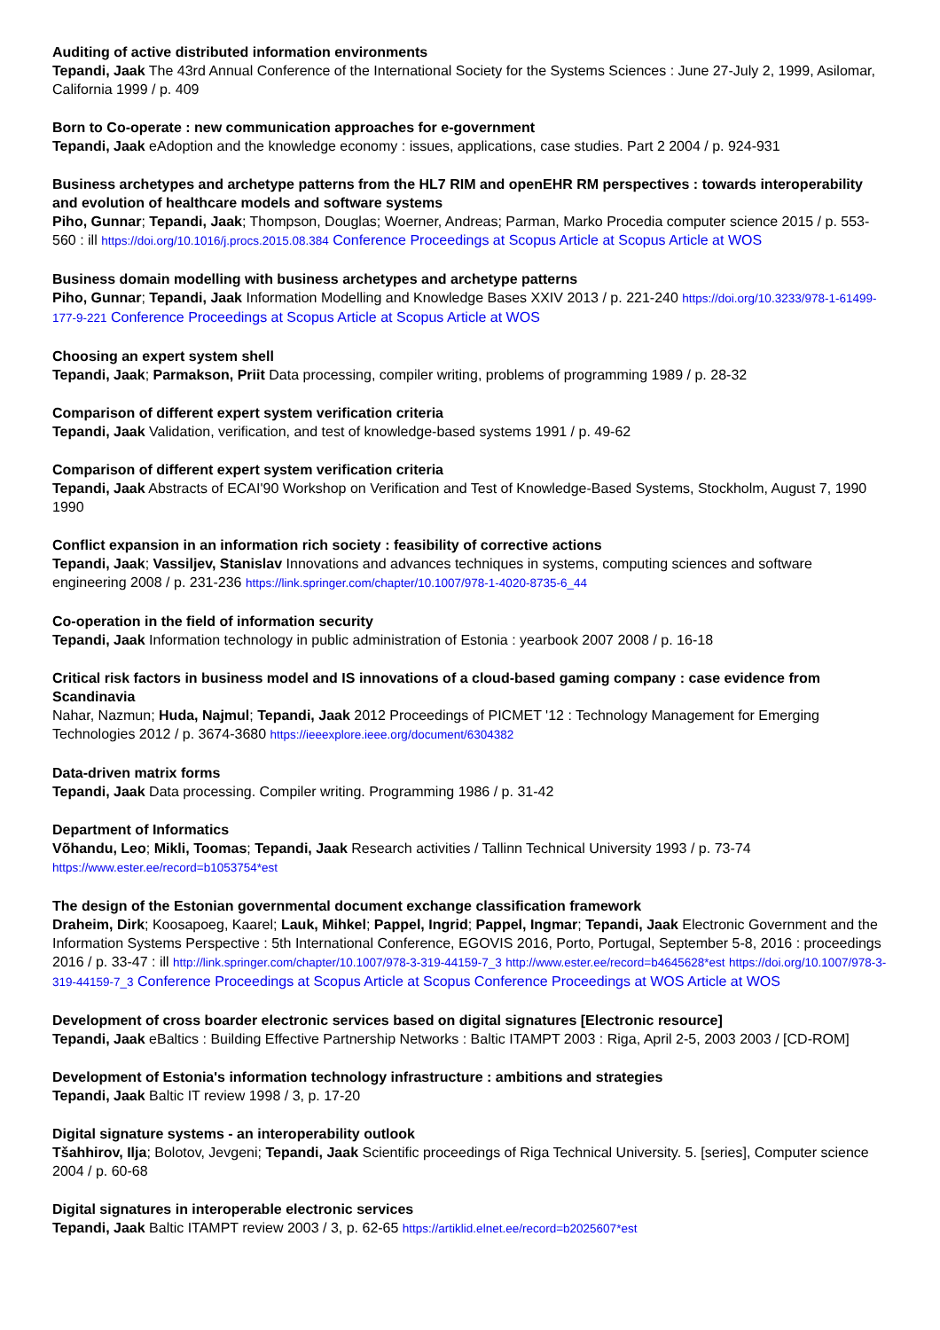Auditing of active distributed information environments
Tepandi, Jaak The 43rd Annual Conference of the International Society for the Systems Sciences : June 27-July 2, 1999, Asilomar, California 1999 / p. 409
Born to Co-operate : new communication approaches for e-government
Tepandi, Jaak eAdoption and the knowledge economy : issues, applications, case studies. Part 2 2004 / p. 924-931
Business archetypes and archetype patterns from the HL7 RIM and openEHR RM perspectives : towards interoperability and evolution of healthcare models and software systems
Piho, Gunnar; Tepandi, Jaak; Thompson, Douglas; Woerner, Andreas; Parman, Marko Procedia computer science 2015 / p. 553-560 : ill https://doi.org/10.1016/j.procs.2015.08.384 Conference Proceedings at Scopus Article at Scopus Article at WOS
Business domain modelling with business archetypes and archetype patterns
Piho, Gunnar; Tepandi, Jaak Information Modelling and Knowledge Bases XXIV 2013 / p. 221-240 https://doi.org/10.3233/978-1-61499-177-9-221 Conference Proceedings at Scopus Article at Scopus Article at WOS
Choosing an expert system shell
Tepandi, Jaak; Parmakson, Priit Data processing, compiler writing, problems of programming 1989 / p. 28-32
Comparison of different expert system verification criteria
Tepandi, Jaak Validation, verification, and test of knowledge-based systems 1991 / p. 49-62
Comparison of different expert system verification criteria
Tepandi, Jaak Abstracts of ECAI'90 Workshop on Verification and Test of Knowledge-Based Systems, Stockholm, August 7, 1990 1990
Conflict expansion in an information rich society : feasibility of corrective actions
Tepandi, Jaak; Vassiljev, Stanislav Innovations and advances techniques in systems, computing sciences and software engineering 2008 / p. 231-236 https://link.springer.com/chapter/10.1007/978-1-4020-8735-6_44
Co-operation in the field of information security
Tepandi, Jaak Information technology in public administration of Estonia : yearbook 2007 2008 / p. 16-18
Critical risk factors in business model and IS innovations of a cloud-based gaming company : case evidence from Scandinavia
Nahar, Nazmun; Huda, Najmul; Tepandi, Jaak 2012 Proceedings of PICMET '12 : Technology Management for Emerging Technologies 2012 / p. 3674-3680 https://ieeexplore.ieee.org/document/6304382
Data-driven matrix forms
Tepandi, Jaak Data processing. Compiler writing. Programming 1986 / p. 31-42
Department of Informatics
Võhandu, Leo; Mikli, Toomas; Tepandi, Jaak Research activities / Tallinn Technical University 1993 / p. 73-74
https://www.ester.ee/record=b1053754*est
The design of the Estonian governmental document exchange classification framework
Draheim, Dirk; Koosapoeg, Kaarel; Lauk, Mihkel; Pappel, Ingrid; Pappel, Ingmar; Tepandi, Jaak Electronic Government and the Information Systems Perspective : 5th International Conference, EGOVIS 2016, Porto, Portugal, September 5-8, 2016 : proceedings 2016 / p. 33-47 : ill http://link.springer.com/chapter/10.1007/978-3-319-44159-7_3 http://www.ester.ee/record=b4645628*est https://doi.org/10.1007/978-3-319-44159-7_3 Conference Proceedings at Scopus Article at Scopus Conference Proceedings at WOS Article at WOS
Development of cross boarder electronic services based on digital signatures [Electronic resource]
Tepandi, Jaak eBaltics : Building Effective Partnership Networks : Baltic ITAMPT 2003 : Riga, April 2-5, 2003 2003 / [CD-ROM]
Development of Estonia's information technology infrastructure : ambitions and strategies
Tepandi, Jaak Baltic IT review 1998 / 3, p. 17-20
Digital signature systems - an interoperability outlook
Tšahhirov, Ilja; Bolotov, Jevgeni; Tepandi, Jaak Scientific proceedings of Riga Technical University. 5. [series], Computer science 2004 / p. 60-68
Digital signatures in interoperable electronic services
Tepandi, Jaak Baltic ITAMPT review 2003 / 3, p. 62-65 https://artiklid.elnet.ee/record=b2025607*est